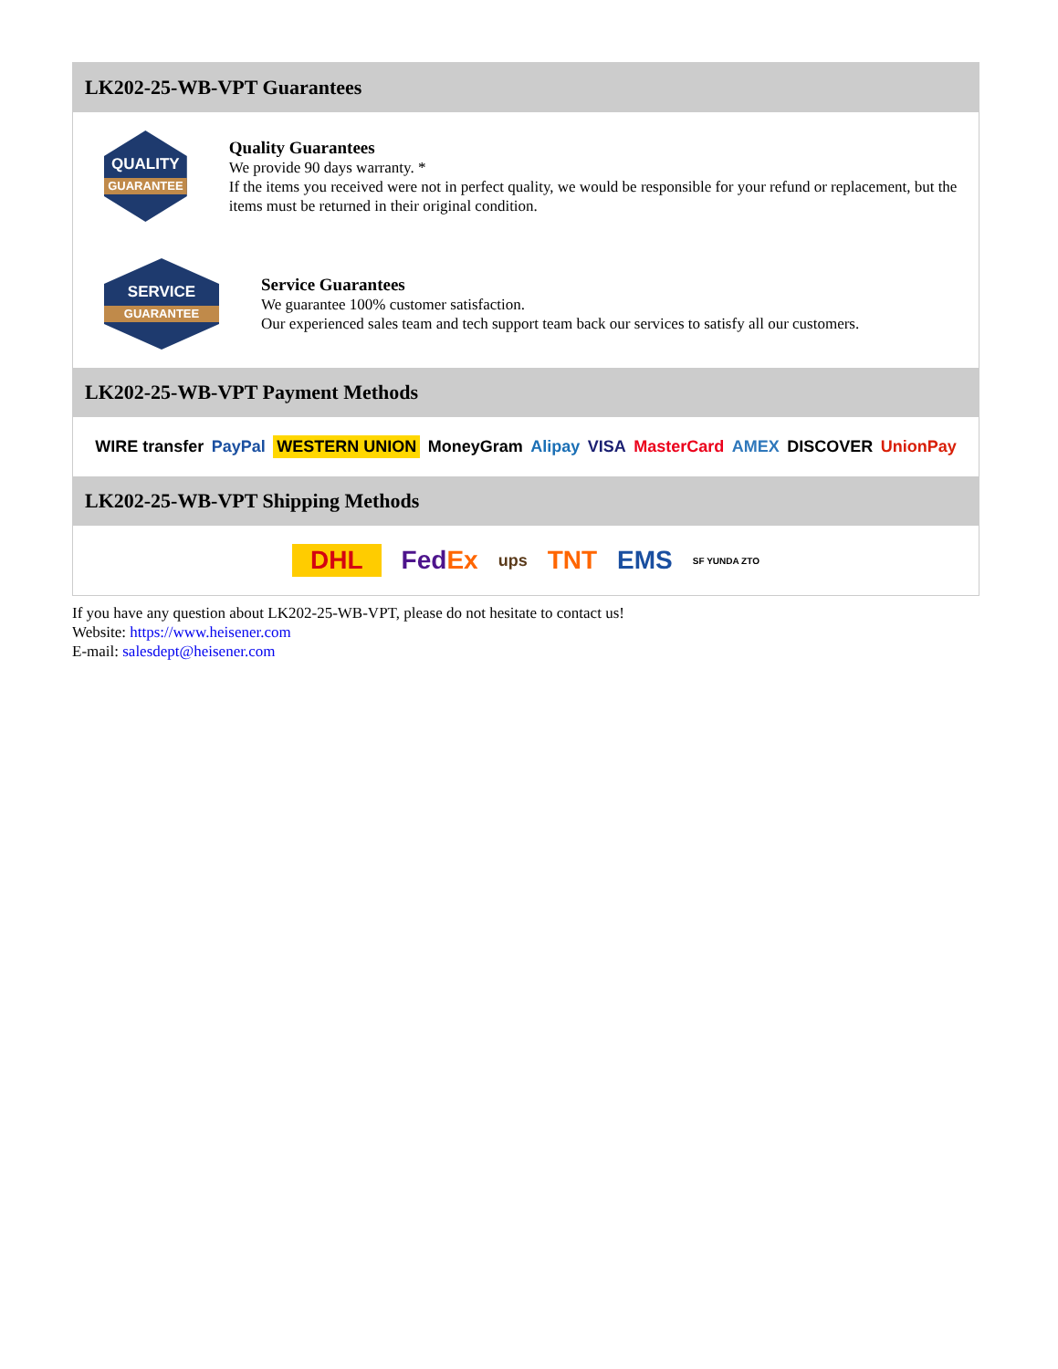LK202-25-WB-VPT Guarantees
QUALITY
GUARANTEE
Quality Guarantees
We provide 90 days warranty. *
If the items you received were not in perfect quality, we would be responsible for your refund or replacement, but the items must be returned in their original condition.
SERVICE
GUARANTEE
Service Guarantees
We guarantee 100% customer satisfaction.
Our experienced sales team and tech support team back our services to satisfy all our customers.
LK202-25-WB-VPT Payment Methods
WIRE transfer PayPal WESTERN UNION MoneyGram Alipay VISA MasterCard AMEX DISCOVER UnionPay
LK202-25-WB-VPT Shipping Methods
DHL Fed Ex ups TNT EMS SF YUNDA ZTO
If you have any question about LK202-25-WB-VPT, please do not hesitate to contact us!
Website: https://www.heisener.com
E-mail: salesdept@heisener.com